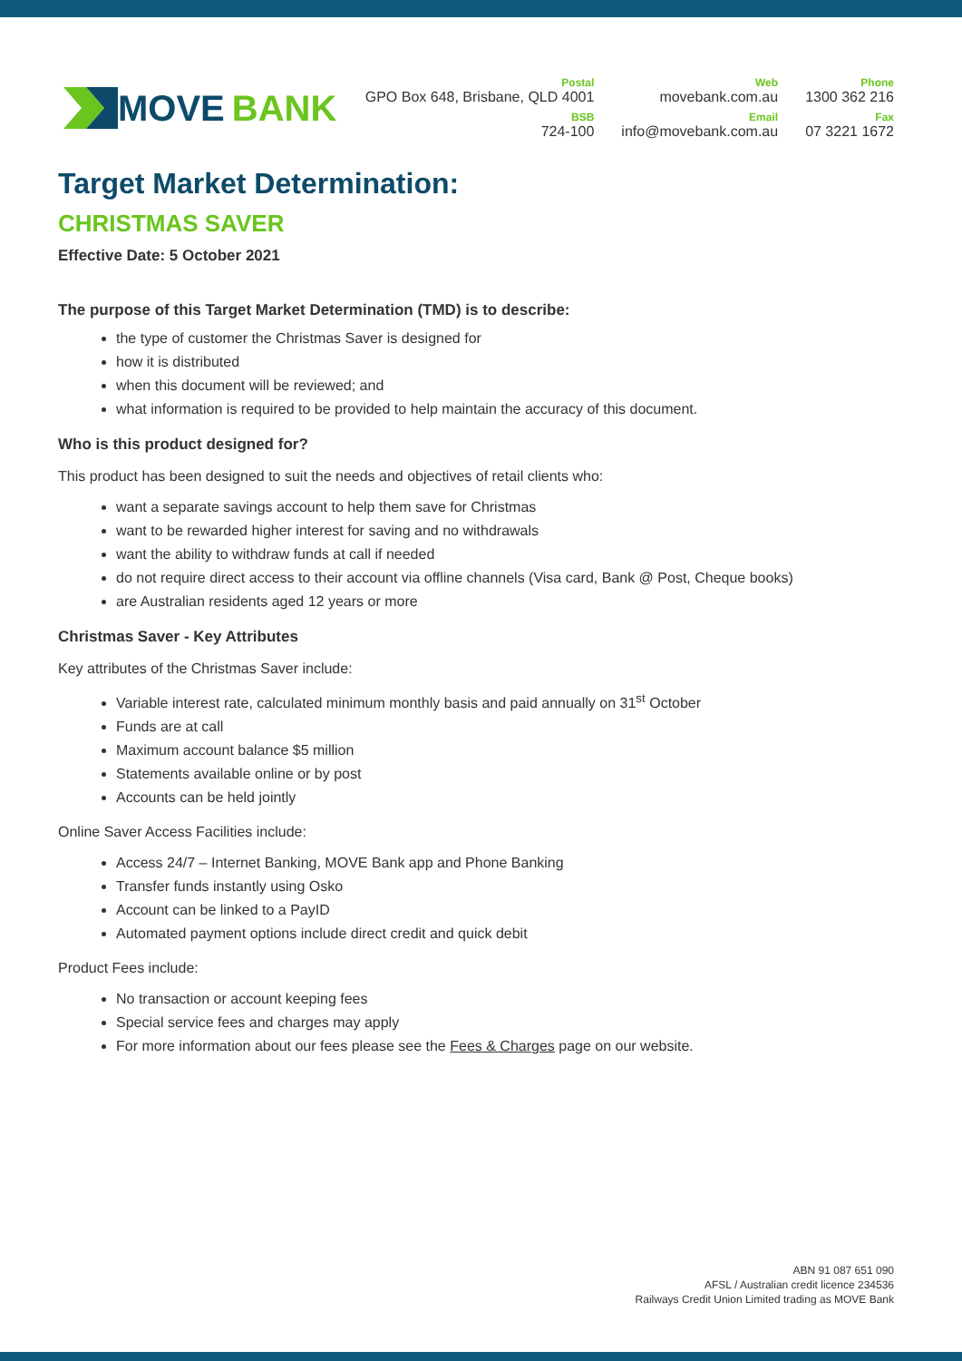MOVE BANK
Postal
GPO Box 648, Brisbane, QLD 4001
BSB
724-100
Web
movebank.com.au
Email
info@movebank.com.au
Phone
1300 362 216
Fax
07 3221 1672
Target Market Determination:
CHRISTMAS SAVER
Effective Date: 5 October 2021
The purpose of this Target Market Determination (TMD) is to describe:
the type of customer the Christmas Saver is designed for
how it is distributed
when this document will be reviewed; and
what information is required to be provided to help maintain the accuracy of this document.
Who is this product designed for?
This product has been designed to suit the needs and objectives of retail clients who:
want a separate savings account to help them save for Christmas
want to be rewarded higher interest for saving and no withdrawals
want the ability to withdraw funds at call if needed
do not require direct access to their account via offline channels (Visa card, Bank @ Post, Cheque books)
are Australian residents aged 12 years or more
Christmas Saver - Key Attributes
Key attributes of the Christmas Saver include:
Variable interest rate, calculated minimum monthly basis and paid annually on 31<sup>st</sup> October
Funds are at call
Maximum account balance $5 million
Statements available online or by post
Accounts can be held jointly
Online Saver Access Facilities include:
Access 24/7 – Internet Banking, MOVE Bank app and Phone Banking
Transfer funds instantly using Osko
Account can be linked to a PayID
Automated payment options include direct credit and quick debit
Product Fees include:
No transaction or account keeping fees
Special service fees and charges may apply
For more information about our fees please see the Fees & Charges page on our website.
ABN 91 087 651 090
AFSL / Australian credit licence 234536
Railways Credit Union Limited trading as MOVE Bank